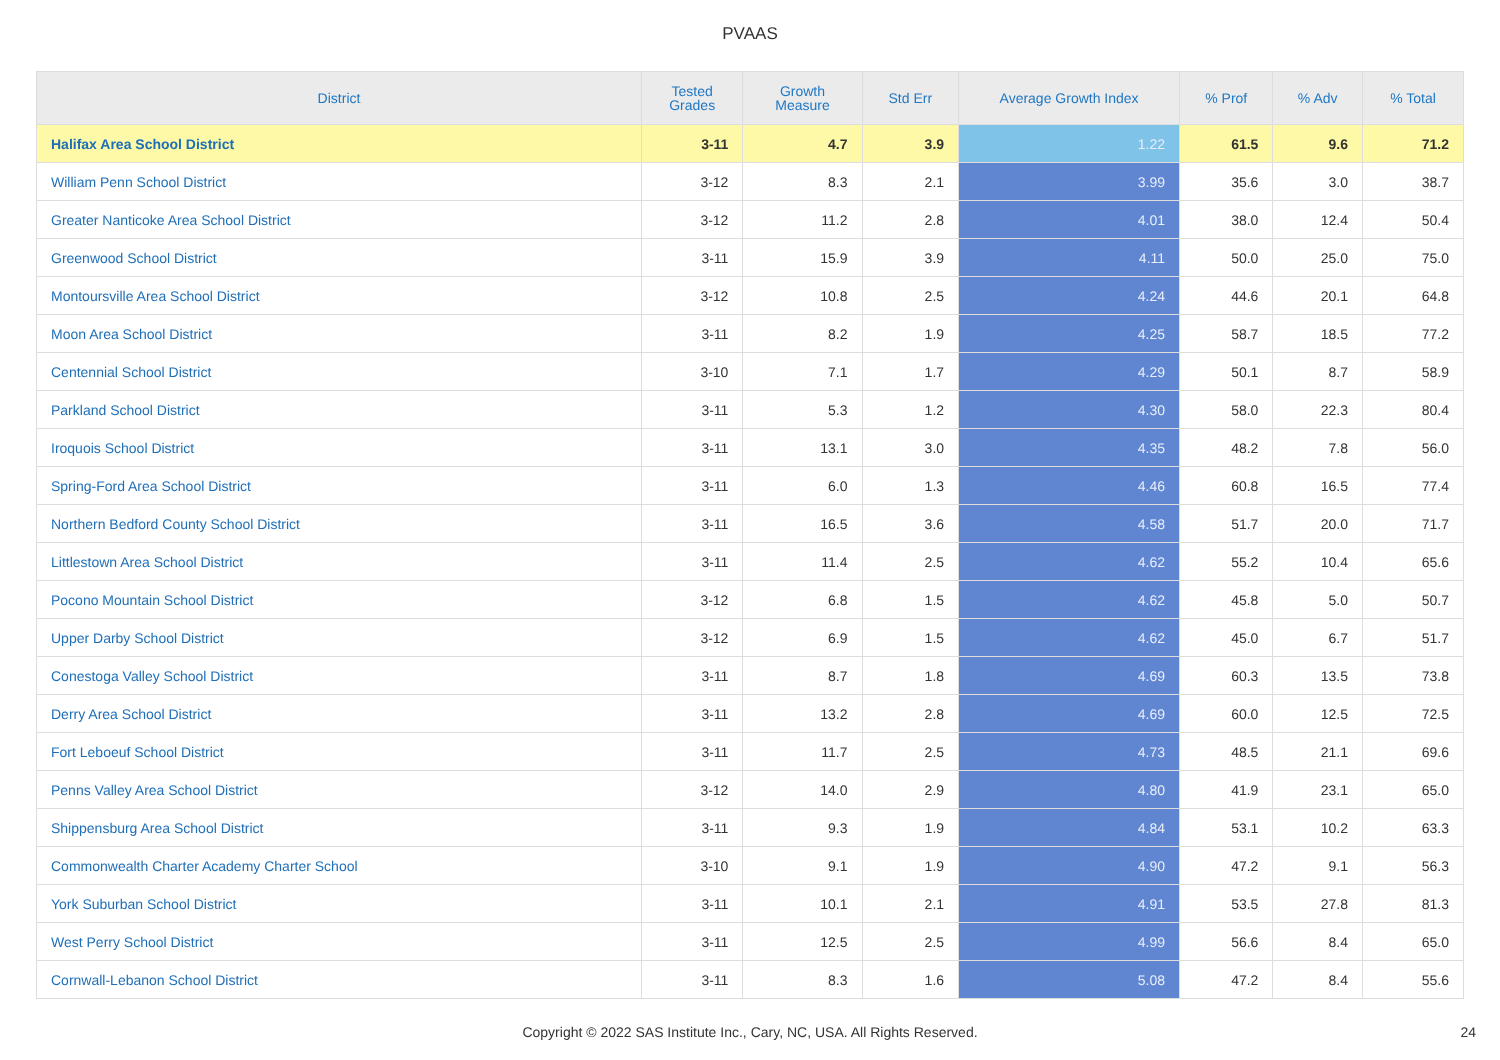PVAAS
| District | Tested Grades | Growth Measure | Std Err | Average Growth Index | % Prof | % Adv | % Total |
| --- | --- | --- | --- | --- | --- | --- | --- |
| Halifax Area School District | 3-11 | 4.7 | 3.9 | 1.22 | 61.5 | 9.6 | 71.2 |
| William Penn School District | 3-12 | 8.3 | 2.1 | 3.99 | 35.6 | 3.0 | 38.7 |
| Greater Nanticoke Area School District | 3-12 | 11.2 | 2.8 | 4.01 | 38.0 | 12.4 | 50.4 |
| Greenwood School District | 3-11 | 15.9 | 3.9 | 4.11 | 50.0 | 25.0 | 75.0 |
| Montoursville Area School District | 3-12 | 10.8 | 2.5 | 4.24 | 44.6 | 20.1 | 64.8 |
| Moon Area School District | 3-11 | 8.2 | 1.9 | 4.25 | 58.7 | 18.5 | 77.2 |
| Centennial School District | 3-10 | 7.1 | 1.7 | 4.29 | 50.1 | 8.7 | 58.9 |
| Parkland School District | 3-11 | 5.3 | 1.2 | 4.30 | 58.0 | 22.3 | 80.4 |
| Iroquois School District | 3-11 | 13.1 | 3.0 | 4.35 | 48.2 | 7.8 | 56.0 |
| Spring-Ford Area School District | 3-11 | 6.0 | 1.3 | 4.46 | 60.8 | 16.5 | 77.4 |
| Northern Bedford County School District | 3-11 | 16.5 | 3.6 | 4.58 | 51.7 | 20.0 | 71.7 |
| Littlestown Area School District | 3-11 | 11.4 | 2.5 | 4.62 | 55.2 | 10.4 | 65.6 |
| Pocono Mountain School District | 3-12 | 6.8 | 1.5 | 4.62 | 45.8 | 5.0 | 50.7 |
| Upper Darby School District | 3-12 | 6.9 | 1.5 | 4.62 | 45.0 | 6.7 | 51.7 |
| Conestoga Valley School District | 3-11 | 8.7 | 1.8 | 4.69 | 60.3 | 13.5 | 73.8 |
| Derry Area School District | 3-11 | 13.2 | 2.8 | 4.69 | 60.0 | 12.5 | 72.5 |
| Fort Leboeuf School District | 3-11 | 11.7 | 2.5 | 4.73 | 48.5 | 21.1 | 69.6 |
| Penns Valley Area School District | 3-12 | 14.0 | 2.9 | 4.80 | 41.9 | 23.1 | 65.0 |
| Shippensburg Area School District | 3-11 | 9.3 | 1.9 | 4.84 | 53.1 | 10.2 | 63.3 |
| Commonwealth Charter Academy Charter School | 3-10 | 9.1 | 1.9 | 4.90 | 47.2 | 9.1 | 56.3 |
| York Suburban School District | 3-11 | 10.1 | 2.1 | 4.91 | 53.5 | 27.8 | 81.3 |
| West Perry School District | 3-11 | 12.5 | 2.5 | 4.99 | 56.6 | 8.4 | 65.0 |
| Cornwall-Lebanon School District | 3-11 | 8.3 | 1.6 | 5.08 | 47.2 | 8.4 | 55.6 |
Copyright © 2022 SAS Institute Inc., Cary, NC, USA. All Rights Reserved.
24